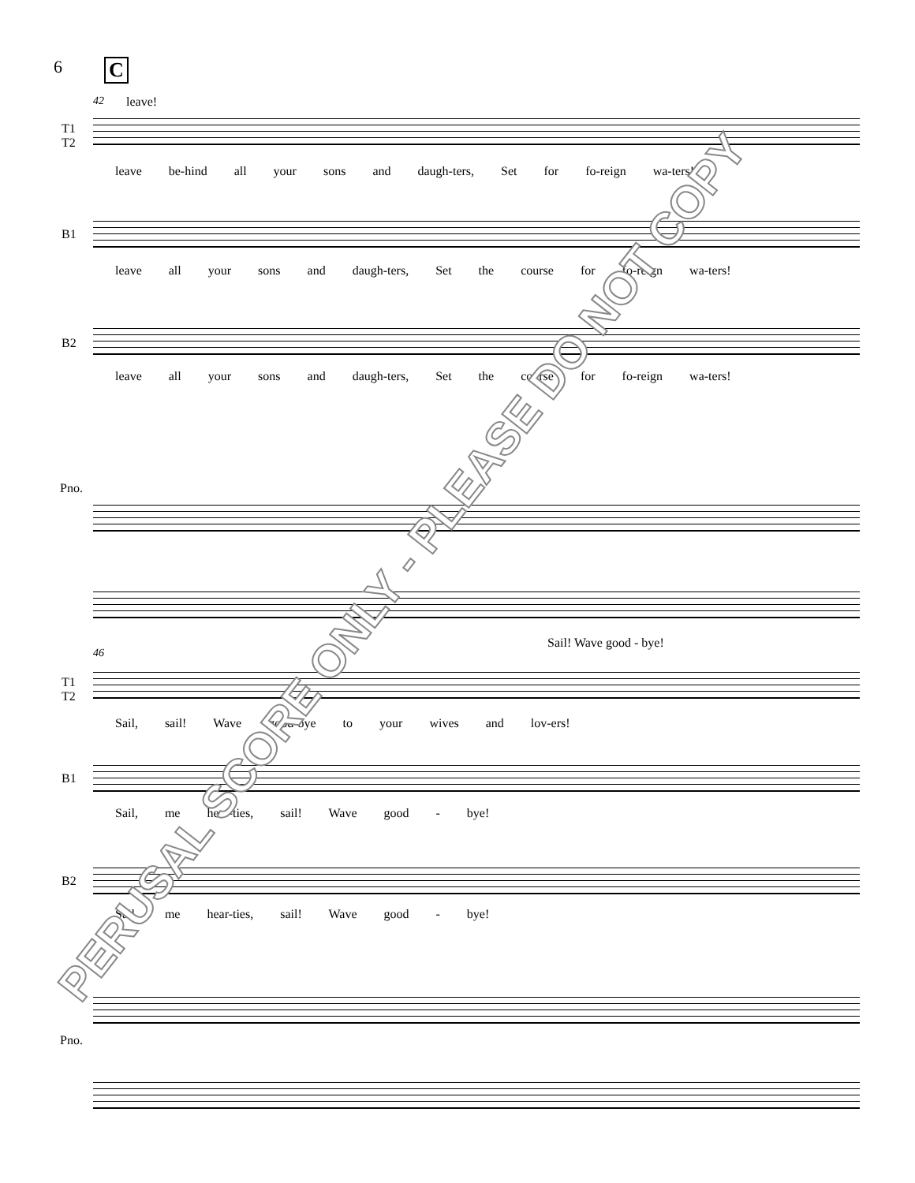6 C
42 leave!
T1
T2
leave be-hind all your sons and daugh-ters, Set for fo-reign wa-ters!
B1
leave all your sons and daugh-ters, Set the course for fo-reign wa-ters!
B2
leave all your sons and daugh-ters, Set the course for fo-reign wa-ters!
Pno.
46
Sail! Wave good - bye!
T1
T2
Sail, sail! Wave good-bye to your wives and lov-ers!
B1
Sail, me hear-ties, sail! Wave good - bye!
B2
Sail, me hear-ties, sail! Wave good - bye!
Pno.
PERUSAL SCORE ONLY - PLEASE DO NOT COPY